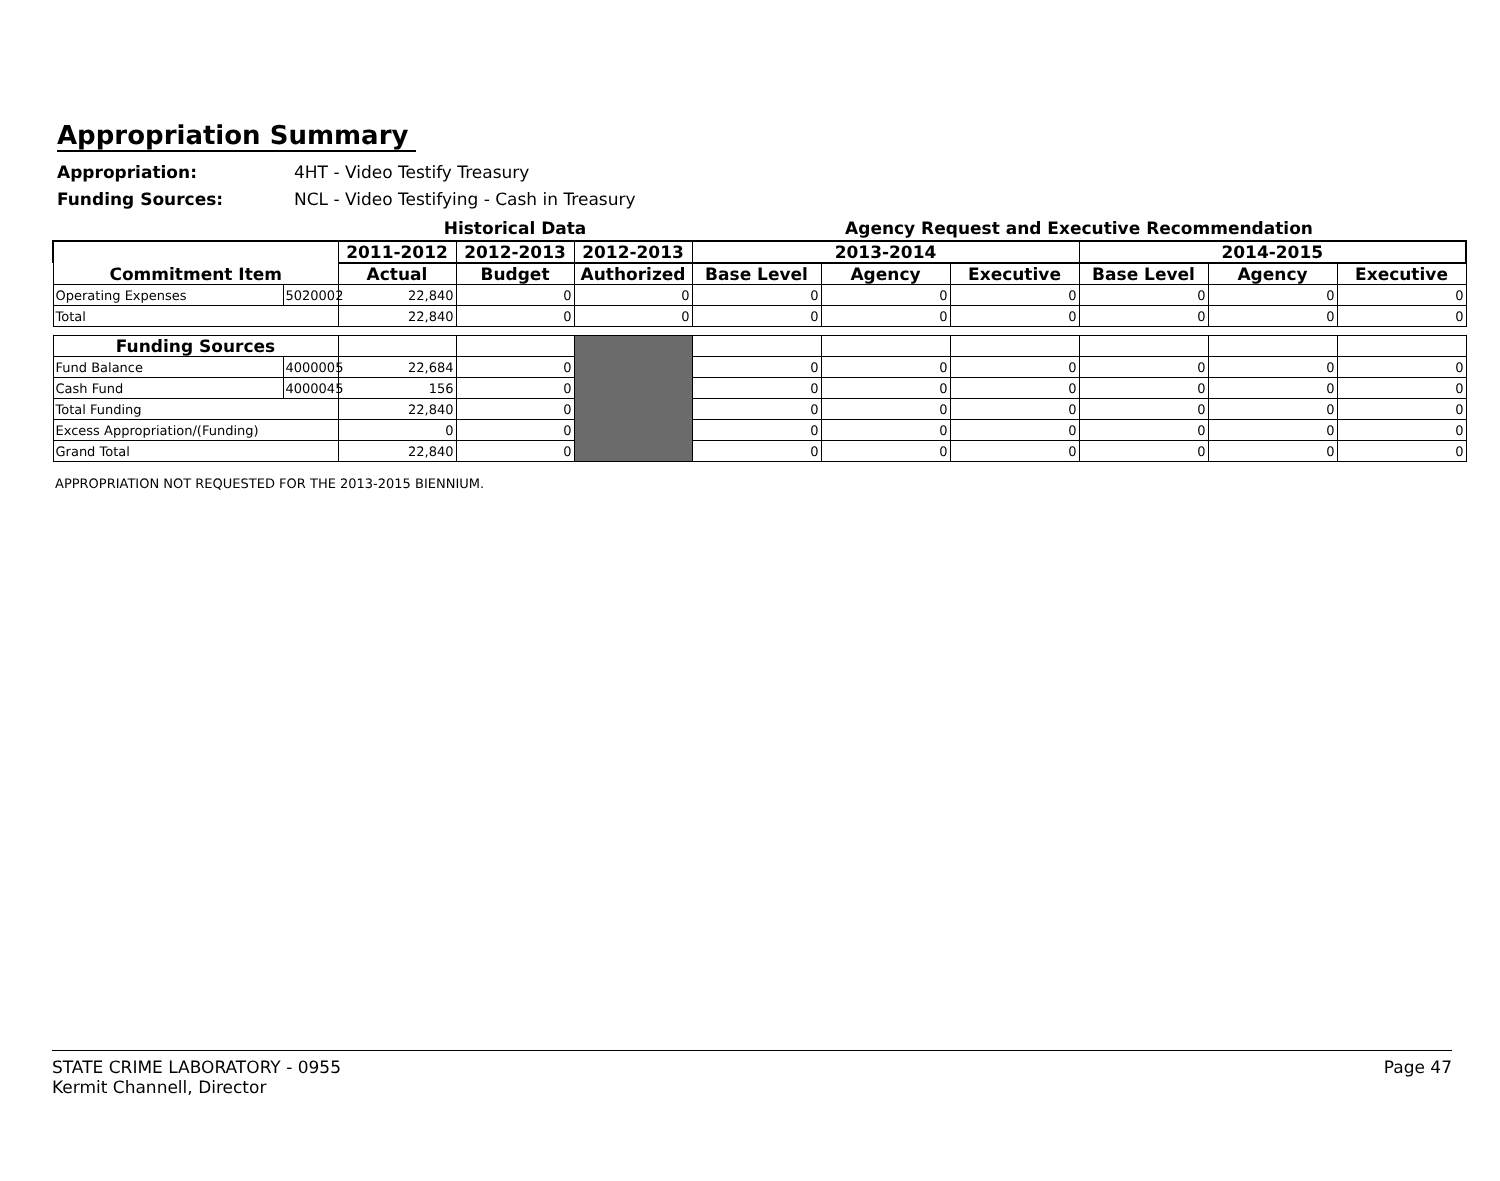Appropriation Summary
Appropriation: 4HT - Video Testify Treasury
Funding Sources: NCL - Video Testifying - Cash in Treasury
| | | Historical Data | | | Agency Request and Executive Recommendation | | | | | |
| Commitment Item | | 2011-2012 | 2012-2013 | 2012-2013 | 2013-2014 | | | 2014-2015 | | |
| | | Actual | Budget | Authorized | Base Level | Agency | Executive | Base Level | Agency | Executive |
| Operating Expenses | 5020002 | 22,840 | 0 | 0 | 0 | 0 | 0 | 0 | 0 | 0 |
| Total | | 22,840 | 0 | 0 | 0 | 0 | 0 | 0 | 0 | 0 |
| Funding Sources | | | | | | | | | | |
| Fund Balance | 4000005 | 22,684 | 0 | | 0 | 0 | 0 | 0 | 0 | 0 |
| Cash Fund | 4000045 | 156 | 0 | | 0 | 0 | 0 | 0 | 0 | 0 |
| Total Funding | | 22,840 | 0 | | 0 | 0 | 0 | 0 | 0 | 0 |
| Excess Appropriation/(Funding) | | 0 | 0 | | 0 | 0 | 0 | 0 | 0 | 0 |
| Grand Total | | 22,840 | 0 | | 0 | 0 | 0 | 0 | 0 | 0 |
APPROPRIATION NOT REQUESTED FOR THE 2013-2015 BIENNIUM.
STATE CRIME LABORATORY - 0955
Kermit Channell, Director
Page 47